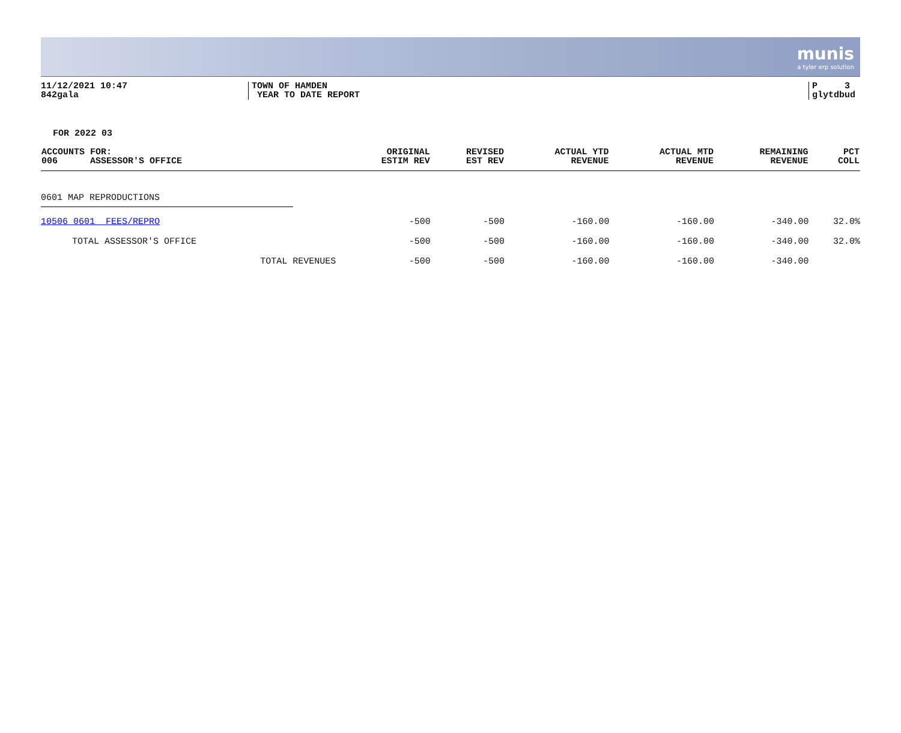munis
a tyler erp solution
11/12/2021 10:47
842gala
TOWN OF HAMDEN
YEAR TO DATE REPORT
P 3
glytdbud
FOR 2022 03
| ACCOUNTS FOR: 006 ASSESSOR'S OFFICE | ORIGINAL ESTIM REV | REVISED EST REV | ACTUAL YTD REVENUE | ACTUAL MTD REVENUE | REMAINING REVENUE | PCT COLL |
| --- | --- | --- | --- | --- | --- | --- |
| 0601 MAP REPRODUCTIONS | | | | | | |
| 10506 0601 FEES/REPRO | -500 | -500 | -160.00 | -160.00 | -340.00 | 32.0% |
| TOTAL ASSESSOR'S OFFICE | -500 | -500 | -160.00 | -160.00 | -340.00 | 32.0% |
| TOTAL REVENUES | -500 | -500 | -160.00 | -160.00 | -340.00 | |